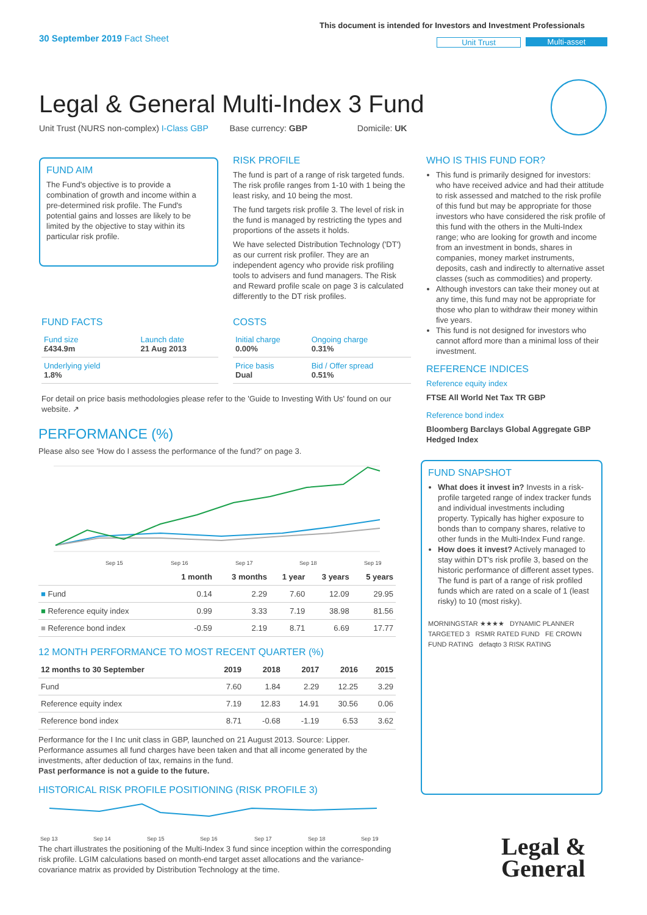30 September 2019 Fact Sheet
This document is intended for Investors and Investment Professionals
Unit Trust Multi-asset
Legal & General Multi-Index 3 Fund
Unit Trust (NURS non-complex) I-Class GBP Base currency: GBP Domicile: UK
FUND AIM
The Fund's objective is to provide a combination of growth and income within a pre-determined risk profile. The Fund's potential gains and losses are likely to be limited by the objective to stay within its particular risk profile.
RISK PROFILE
The fund is part of a range of risk targeted funds. The risk profile ranges from 1-10 with 1 being the least risky, and 10 being the most.
The fund targets risk profile 3. The level of risk in the fund is managed by restricting the types and proportions of the assets it holds.
We have selected Distribution Technology ('DT') as our current risk profiler. They are an independent agency who provide risk profiling tools to advisers and fund managers. The Risk and Reward profile scale on page 3 is calculated differently to the DT risk profiles.
WHO IS THIS FUND FOR?
This fund is primarily designed for investors: who have received advice and had their attitude to risk assessed and matched to the risk profile of this fund but may be appropriate for those investors who have considered the risk profile of this fund with the others in the Multi-Index range; who are looking for growth and income from an investment in bonds, shares in companies, money market instruments, deposits, cash and indirectly to alternative asset classes (such as commodities) and property.
Although investors can take their money out at any time, this fund may not be appropriate for those who plan to withdraw their money within five years.
This fund is not designed for investors who cannot afford more than a minimal loss of their investment.
REFERENCE INDICES
Reference equity index
FTSE All World Net Tax TR GBP
Reference bond index
Bloomberg Barclays Global Aggregate GBP Hedged Index
FUND FACTS
| Fund size £434.9m | Launch date 21 Aug 2013 |
| Underlying yield 1.8% | |
COSTS
| Initial charge 0.00% | Ongoing charge 0.31% |
| Price basis Dual | Bid / Offer spread 0.51% |
For detail on price basis methodologies please refer to the 'Guide to Investing With Us' found on our website. ↗
PERFORMANCE (%)
Please also see 'How do I assess the performance of the fund?' on page 3.
Sep 15
Sep 16
Sep 17
Sep 18
Sep 19
| | 1 month | 3 months | 1 year | 3 years | 5 years |
| --- | --- | --- | --- | --- | --- |
| ■ Fund | 0.14 | 2.29 | 7.60 | 12.09 | 29.95 |
| ■ Reference equity index | 0.99 | 3.33 | 7.19 | 38.98 | 81.56 |
| ■ Reference bond index | -0.59 | 2.19 | 8.71 | 6.69 | 17.77 |
12 MONTH PERFORMANCE TO MOST RECENT QUARTER (%)
| 12 months to 30 September | 2019 | 2018 | 2017 | 2016 | 2015 |
| --- | --- | --- | --- | --- | --- |
| Fund | 7.60 | 1.84 | 2.29 | 12.25 | 3.29 |
| Reference equity index | 7.19 | 12.83 | 14.91 | 30.56 | 0.06 |
| Reference bond index | 8.71 | -0.68 | -1.19 | 6.53 | 3.62 |
Performance for the I Inc unit class in GBP, launched on 21 August 2013. Source: Lipper. Performance assumes all fund charges have been taken and that all income generated by the investments, after deduction of tax, remains in the fund.
Past performance is not a guide to the future.
HISTORICAL RISK PROFILE POSITIONING (RISK PROFILE 3)
Sep 13
Sep 14
Sep 15
Sep 16
Sep 17
Sep 18
Sep 19
The chart illustrates the positioning of the Multi-Index 3 fund since inception within the corresponding risk profile. LGIM calculations based on month-end target asset allocations and the variance-covariance matrix as provided by Distribution Technology at the time.
FUND SNAPSHOT
What does it invest in? Invests in a risk-profile targeted range of index tracker funds and individual investments including property. Typically has higher exposure to bonds than to company shares, relative to other funds in the Multi-Index Fund range.
How does it invest? Actively managed to stay within DT's risk profile 3, based on the historic performance of different asset types. The fund is part of a range of risk profiled funds which are rated on a scale of 1 (least risky) to 10 (most risky).
MORNINGSTAR ★★★★ DYNAMIC PLANNER TARGETED 3 RSMR RATED FUND FE CROWN FUND RATING defaqto 3 RISK RATING
Legal &
General